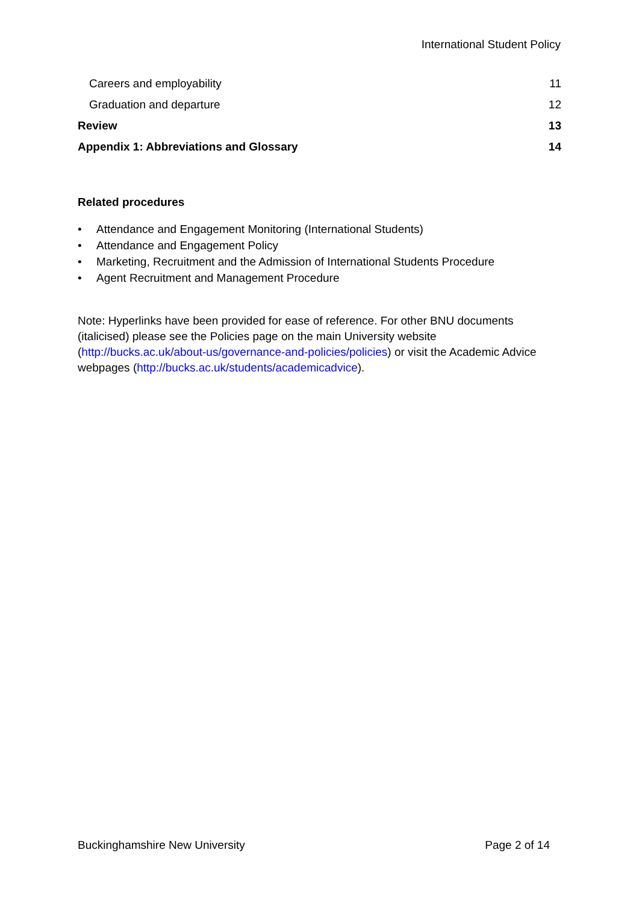International Student Policy
Careers and employability 11
Graduation and departure 12
Review 13
Appendix 1: Abbreviations and Glossary 14
Related procedures
• Attendance and Engagement Monitoring (International Students)
• Attendance and Engagement Policy
• Marketing, Recruitment and the Admission of International Students Procedure
• Agent Recruitment and Management Procedure
Note: Hyperlinks have been provided for ease of reference. For other BNU documents (italicised) please see the Policies page on the main University website (http://bucks.ac.uk/about-us/governance-and-policies/policies) or visit the Academic Advice webpages (http://bucks.ac.uk/students/academicadvice).
Buckinghamshire New University Page 2 of 14